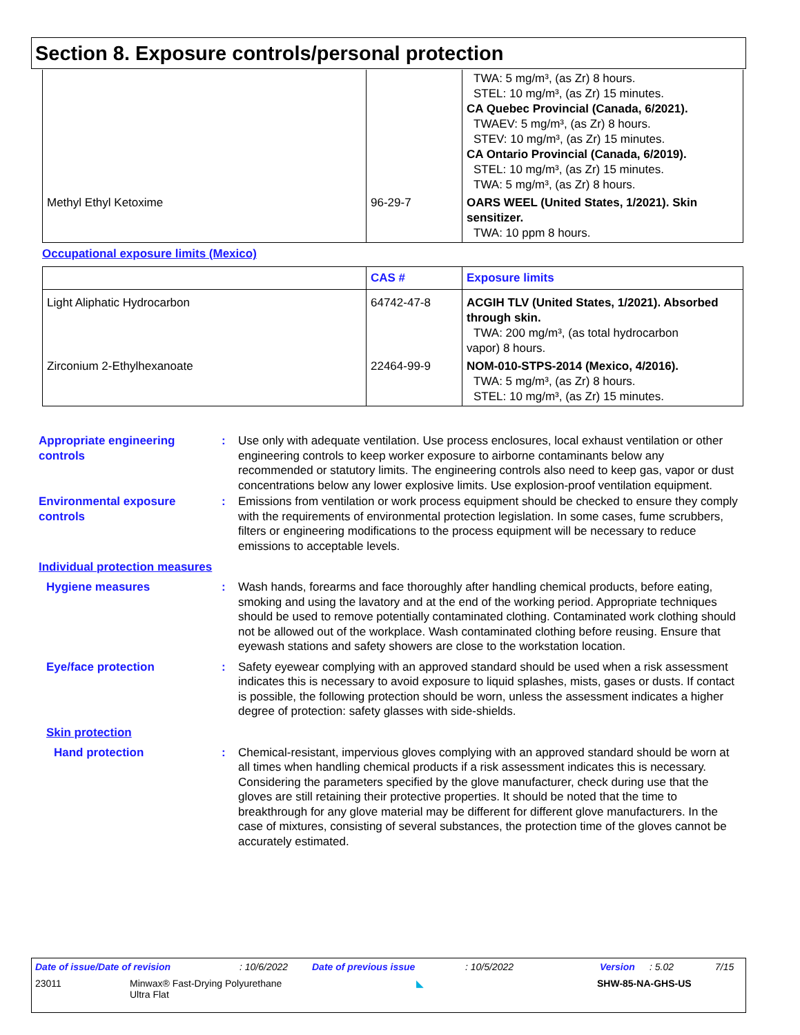Section 8. Exposure controls/personal protection
| | | TWA: 5 mg/m³, (as Zr) 8 hours. STEL: 10 mg/m³, (as Zr) 15 minutes. CA Quebec Provincial (Canada, 6/2021). TWAEV: 5 mg/m³, (as Zr) 8 hours. STEV: 10 mg/m³, (as Zr) 15 minutes. CA Ontario Provincial (Canada, 6/2019). STEL: 10 mg/m³, (as Zr) 15 minutes. TWA: 5 mg/m³, (as Zr) 8 hours. |
| Methyl Ethyl Ketoxime | 96-29-7 | OARS WEEL (United States, 1/2021). Skin sensitizer. TWA: 10 ppm 8 hours. |
Occupational exposure limits (Mexico)
| | CAS # | Exposure limits |
| --- | --- | --- |
| Light Aliphatic Hydrocarbon | 64742-47-8 | ACGIH TLV (United States, 1/2021). Absorbed through skin. TWA: 200 mg/m³, (as total hydrocarbon vapor) 8 hours. |
| Zirconium 2-Ethylhexanoate | 22464-99-9 | NOM-010-STPS-2014 (Mexico, 4/2016). TWA: 5 mg/m³, (as Zr) 8 hours. STEL: 10 mg/m³, (as Zr) 15 minutes. |
Appropriate engineering controls
: Use only with adequate ventilation. Use process enclosures, local exhaust ventilation or other engineering controls to keep worker exposure to airborne contaminants below any recommended or statutory limits. The engineering controls also need to keep gas, vapor or dust concentrations below any lower explosive limits. Use explosion-proof ventilation equipment.
Environmental exposure controls
: Emissions from ventilation or work process equipment should be checked to ensure they comply with the requirements of environmental protection legislation. In some cases, fume scrubbers, filters or engineering modifications to the process equipment will be necessary to reduce emissions to acceptable levels.
Individual protection measures
Hygiene measures : Wash hands, forearms and face thoroughly after handling chemical products, before eating, smoking and using the lavatory and at the end of the working period. Appropriate techniques should be used to remove potentially contaminated clothing. Contaminated work clothing should not be allowed out of the workplace. Wash contaminated clothing before reusing. Ensure that eyewash stations and safety showers are close to the workstation location.
Eye/face protection : Safety eyewear complying with an approved standard should be used when a risk assessment indicates this is necessary to avoid exposure to liquid splashes, mists, gases or dusts. If contact is possible, the following protection should be worn, unless the assessment indicates a higher degree of protection: safety glasses with side-shields.
Skin protection
Hand protection : Chemical-resistant, impervious gloves complying with an approved standard should be worn at all times when handling chemical products if a risk assessment indicates this is necessary. Considering the parameters specified by the glove manufacturer, check during use that the gloves are still retaining their protective properties. It should be noted that the time to breakthrough for any glove material may be different for different glove manufacturers. In the case of mixtures, consisting of several substances, the protection time of the gloves cannot be accurately estimated.
Date of issue/Date of revision: 10/6/2022 Date of previous issue: 10/5/2022 Version: 5.02 7/15
23011 Minwax® Fast-Drying Polyurethane
Ultra Flat ◣ SHW-85-NA-GHS-US